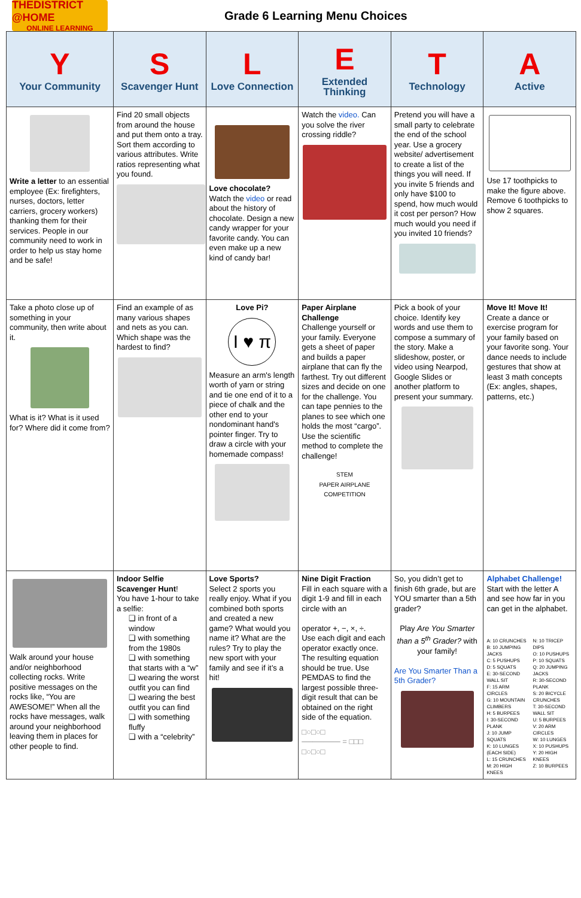THEDISTRICT @HOME
ONLINE LEARNING
Grade 6 Learning Menu Choices
| Y Your Community | S Scavenger Hunt | L Love Connection | E Extended Thinking | T Technology | A Active |
| --- | --- | --- | --- | --- | --- |
| Write a letter to an essential employee (Ex: firefighters, nurses, doctors, letter carriers, grocery workers) thanking them for their services. People in our community need to work in order to help us stay home and be safe! | Find 20 small objects from around the house and put them onto a tray. Sort them according to various attributes. Write ratios representing what you found. | Love chocolate? Watch the video or read about the history of chocolate. Design a new candy wrapper for your favorite candy. You can even make up a new kind of candy bar! | Watch the video. Can you solve the river crossing riddle? | Pretend you will have a small party to celebrate the end of the school year. Use a grocery website/ advertisement to create a list of the things you will need. If you invite 5 friends and only have $100 to spend, how much would it cost per person? How much would you need if you invited 10 friends? | Use 17 toothpicks to make the figure above. Remove 6 toothpicks to show 2 squares. |
| Take a photo close up of something in your community, then write about it. What is it? What is it used for? Where did it come from? | Find an example of as many various shapes and nets as you can. Which shape was the hardest to find? | Love Pi? I ♥ π Measure an arm's length worth of yarn or string and tie one end of it to a piece of chalk and the other end to your nondominant hand's pointer finger. Try to draw a circle with your homemade compass! | Paper Airplane Challenge Challenge yourself or your family. Everyone gets a sheet of paper and builds a paper airplane that can fly the farthest. Try out different sizes and decide on one for the challenge. You can tape pennies to the planes to see which one holds the most “cargo”. Use the scientific method to complete the challenge! STEM PAPER AIRPLANE COMPETITION | Pick a book of your choice. Identify key words and use them to compose a summary of the story. Make a slideshow, poster, or video using Nearpod, Google Slides or another platform to present your summary. | Move It! Move It! Create a dance or exercise program for your family based on your favorite song. Your dance needs to include gestures that show at least 3 math concepts (Ex: angles, shapes, patterns, etc.) |
| Walk around your house and/or neighborhood collecting rocks. Write positive messages on the rocks like, “You are AWESOME!” When all the rocks have messages, walk around your neighborhood leaving them in places for other people to find. | Indoor Selfie Scavenger Hunt ! You have 1-hour to take a selfie: ❏ in front of a window ❏ with something from the 1980s ❏ with something that starts with a “w” ❏ wearing the worst outfit you can find ❏ wearing the best outfit you can find ❏ with something fluffy ❏ with a “celebrity” | Love Sports? Select 2 sports you really enjoy. What if you combined both sports and created a new game? What would you name it? What are the rules? Try to play the new sport with your family and see if it’s a hit! | Nine Digit Fraction Fill in each square with a digit 1-9 and fill in each circle with an operator +, −, ×, ÷. Use each digit and each operator exactly once. The resulting equation should be true. Use PEMDAS to find the largest possible three-digit result that can be obtained on the right side of the equation. □○□○□ ─────── = □□□ □○□○□ | So, you didn’t get to finish 6th grade, but are YOU smarter than a 5th grader? Play Are You Smarter than a 5<sup>th</sup> Grader? with your family! Are You Smarter Than a 5th Grader? | Alphabet Challenge! Start with the letter A and see how far in you can get in the alphabet. A: 10 CRUNCHES B: 10 JUMPING JACKS C: 5 PUSHUPS D: 5 SQUATS E: 30-SECOND WALL SIT F: 15 ARM CIRCLES G: 10 MOUNTAIN CLIMBERS H: 5 BURPEES I: 30-SECOND PLANK J: 10 JUMP SQUATS K: 10 LUNGES (EACH SIDE) L: 15 CRUNCHES M: 20 HIGH KNEES N: 10 TRICEP DIPS O: 10 PUSHUPS P: 10 SQUATS Q: 20 JUMPING JACKS R: 30-SECOND PLANK S: 20 BICYCLE CRUNCHES T: 30-SECOND WALL SIT U: 5 BURPEES V: 20 ARM CIRCLES W: 10 LUNGES X: 10 PUSHUPS Y: 20 HIGH KNEES Z: 10 BURPEES |